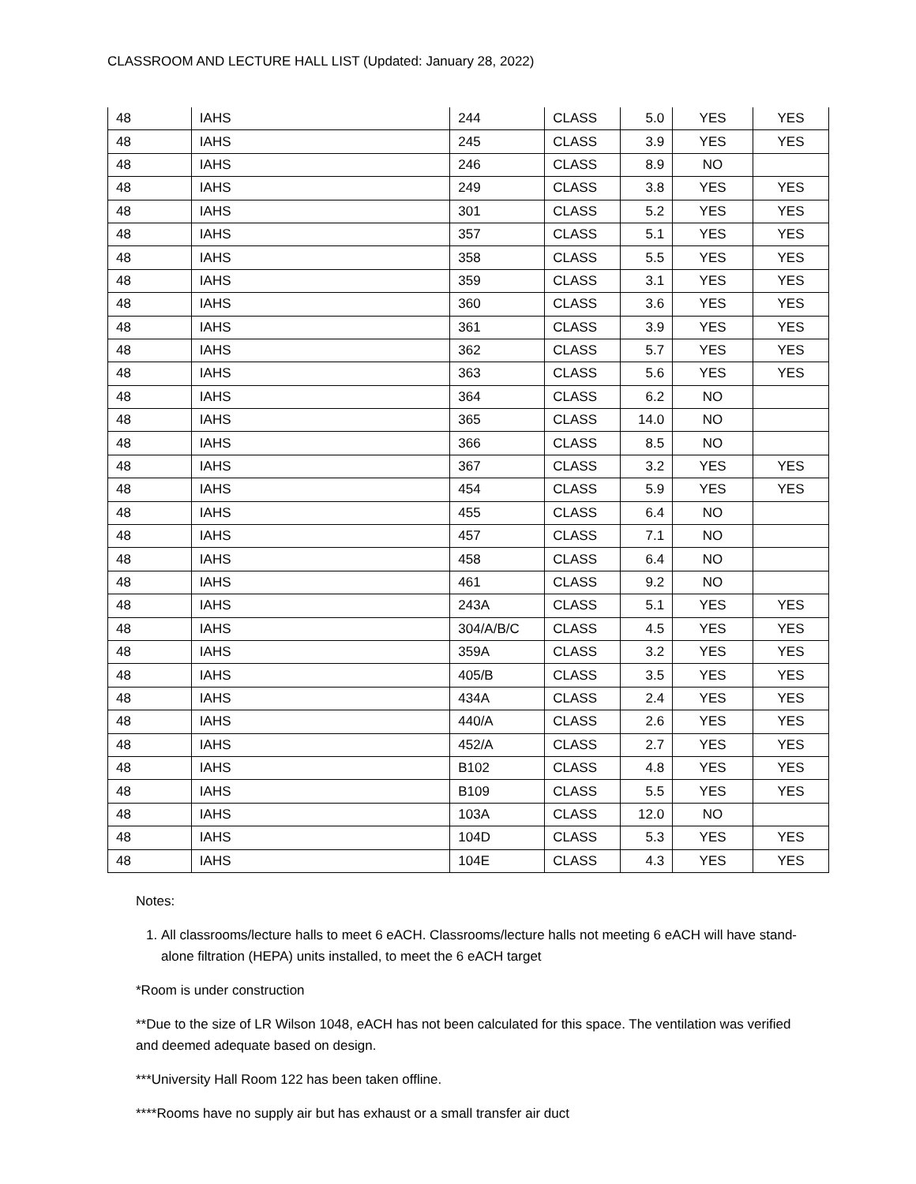CLASSROOM AND LECTURE HALL LIST (Updated: January 28, 2022)
| 48 | IAHS | 244 | CLASS | 5.0 | YES | YES |
| 48 | IAHS | 245 | CLASS | 3.9 | YES | YES |
| 48 | IAHS | 246 | CLASS | 8.9 | NO | |
| 48 | IAHS | 249 | CLASS | 3.8 | YES | YES |
| 48 | IAHS | 301 | CLASS | 5.2 | YES | YES |
| 48 | IAHS | 357 | CLASS | 5.1 | YES | YES |
| 48 | IAHS | 358 | CLASS | 5.5 | YES | YES |
| 48 | IAHS | 359 | CLASS | 3.1 | YES | YES |
| 48 | IAHS | 360 | CLASS | 3.6 | YES | YES |
| 48 | IAHS | 361 | CLASS | 3.9 | YES | YES |
| 48 | IAHS | 362 | CLASS | 5.7 | YES | YES |
| 48 | IAHS | 363 | CLASS | 5.6 | YES | YES |
| 48 | IAHS | 364 | CLASS | 6.2 | NO | |
| 48 | IAHS | 365 | CLASS | 14.0 | NO | |
| 48 | IAHS | 366 | CLASS | 8.5 | NO | |
| 48 | IAHS | 367 | CLASS | 3.2 | YES | YES |
| 48 | IAHS | 454 | CLASS | 5.9 | YES | YES |
| 48 | IAHS | 455 | CLASS | 6.4 | NO | |
| 48 | IAHS | 457 | CLASS | 7.1 | NO | |
| 48 | IAHS | 458 | CLASS | 6.4 | NO | |
| 48 | IAHS | 461 | CLASS | 9.2 | NO | |
| 48 | IAHS | 243A | CLASS | 5.1 | YES | YES |
| 48 | IAHS | 304/A/B/C | CLASS | 4.5 | YES | YES |
| 48 | IAHS | 359A | CLASS | 3.2 | YES | YES |
| 48 | IAHS | 405/B | CLASS | 3.5 | YES | YES |
| 48 | IAHS | 434A | CLASS | 2.4 | YES | YES |
| 48 | IAHS | 440/A | CLASS | 2.6 | YES | YES |
| 48 | IAHS | 452/A | CLASS | 2.7 | YES | YES |
| 48 | IAHS | B102 | CLASS | 4.8 | YES | YES |
| 48 | IAHS | B109 | CLASS | 5.5 | YES | YES |
| 48 | IAHS | 103A | CLASS | 12.0 | NO | |
| 48 | IAHS | 104D | CLASS | 5.3 | YES | YES |
| 48 | IAHS | 104E | CLASS | 4.3 | YES | YES |
Notes:
1. All classrooms/lecture halls to meet 6 eACH. Classrooms/lecture halls not meeting 6 eACH will have stand-alone filtration (HEPA) units installed, to meet the 6 eACH target
*Room is under construction
**Due to the size of LR Wilson 1048, eACH has not been calculated for this space. The ventilation was verified and deemed adequate based on design.
***University Hall Room 122 has been taken offline.
****Rooms have no supply air but has exhaust or a small transfer air duct